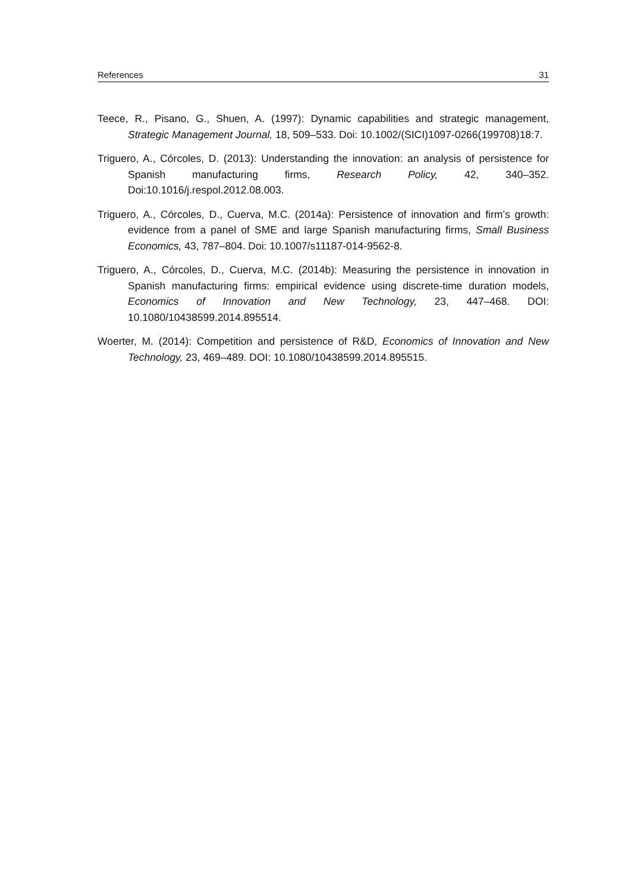References 31
Teece, R., Pisano, G., Shuen, A. (1997): Dynamic capabilities and strategic management, Strategic Management Journal, 18, 509–533. Doi: 10.1002/(SICI)1097-0266(199708)18:7.
Triguero, A., Córcoles, D. (2013): Understanding the innovation: an analysis of persistence for Spanish manufacturing firms, Research Policy, 42, 340–352. Doi:10.1016/j.respol.2012.08.003.
Triguero, A., Córcoles, D., Cuerva, M.C. (2014a): Persistence of innovation and firm’s growth: evidence from a panel of SME and large Spanish manufacturing firms, Small Business Economics, 43, 787–804. Doi: 10.1007/s11187-014-9562-8.
Triguero, A., Córcoles, D., Cuerva, M.C. (2014b): Measuring the persistence in innovation in Spanish manufacturing firms: empirical evidence using discrete-time duration models, Economics of Innovation and New Technology, 23, 447–468. DOI: 10.1080/10438599.2014.895514.
Woerter, M. (2014): Competition and persistence of R&D, Economics of Innovation and New Technology, 23, 469–489. DOI: 10.1080/10438599.2014.895515.